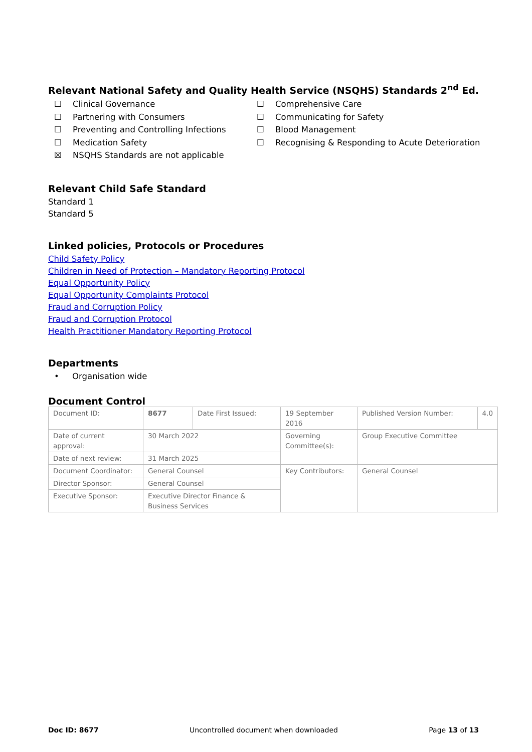Relevant National Safety and Quality Health Service (NSQHS) Standards 2<sup>nd</sup> Ed.
☐ Clinical Governance
☐ Comprehensive Care
☐ Partnering with Consumers
☐ Communicating for Safety
☐ Preventing and Controlling Infections
☐ Blood Management
☐ Medication Safety
☐ Recognising & Responding to Acute Deterioration
☒ NSQHS Standards are not applicable
Relevant Child Safe Standard
Standard 1
Standard 5
Linked policies, Protocols or Procedures
Child Safety Policy
Children in Need of Protection – Mandatory Reporting Protocol
Equal Opportunity Policy
Equal Opportunity Complaints Protocol
Fraud and Corruption Policy
Fraud and Corruption Protocol
Health Practitioner Mandatory Reporting Protocol
Departments
• Organisation wide
Document Control
| Document ID: | 8677 | Date First Issued: | 19 September 2016 | Published Version Number: | 4.0 |
| Date of current approval: | 30 March 2022 | | Governing Committee(s): | Group Executive Committee | |
| Date of next review: | 31 March 2025 | | | | |
| Document Coordinator: | General Counsel | | Key Contributors: | General Counsel | |
| Director Sponsor: | General Counsel | | | | |
| Executive Sponsor: | Executive Director Finance & Business Services | | | | |
Doc ID: 8677 Uncontrolled document when downloaded Page 13 of 13